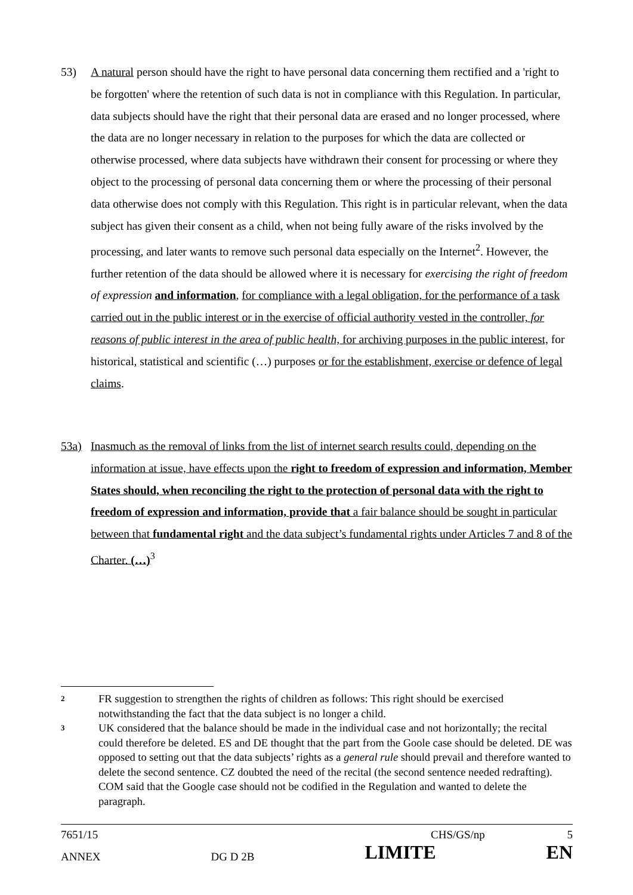53) A natural person should have the right to have personal data concerning them rectified and a 'right to be forgotten' where the retention of such data is not in compliance with this Regulation. In particular, data subjects should have the right that their personal data are erased and no longer processed, where the data are no longer necessary in relation to the purposes for which the data are collected or otherwise processed, where data subjects have withdrawn their consent for processing or where they object to the processing of personal data concerning them or where the processing of their personal data otherwise does not comply with this Regulation. This right is in particular relevant, when the data subject has given their consent as a child, when not being fully aware of the risks involved by the processing, and later wants to remove such personal data especially on the Internet<sup>2</sup>. However, the further retention of the data should be allowed where it is necessary for exercising the right of freedom of expression and information, for compliance with a legal obligation, for the performance of a task carried out in the public interest or in the exercise of official authority vested in the controller, for reasons of public interest in the area of public health, for archiving purposes in the public interest, for historical, statistical and scientific (…) purposes or for the establishment, exercise or defence of legal claims.
53a) Inasmuch as the removal of links from the list of internet search results could, depending on the information at issue, have effects upon the right to freedom of expression and information, Member States should, when reconciling the right to the protection of personal data with the right to freedom of expression and information, provide that a fair balance should be sought in particular between that fundamental right and the data subject’s fundamental rights under Articles 7 and 8 of the Charter. (…)<sup>3</sup>
2
FR suggestion to strengthen the rights of children as follows: This right should be exercised notwithstanding the fact that the data subject is no longer a child.
3
UK considered that the balance should be made in the individual case and not horizontally; the recital could therefore be deleted. ES and DE thought that the part from the Goole case should be deleted. DE was opposed to setting out that the data subjects’ rights as a general rule should prevail and therefore wanted to delete the second sentence. CZ doubted the need of the recital (the second sentence needed redrafting). COM said that the Google case should not be codified in the Regulation and wanted to delete the paragraph.
7651/15 CHS/GS/np 5
ANNEX DG D 2B LIMITE EN